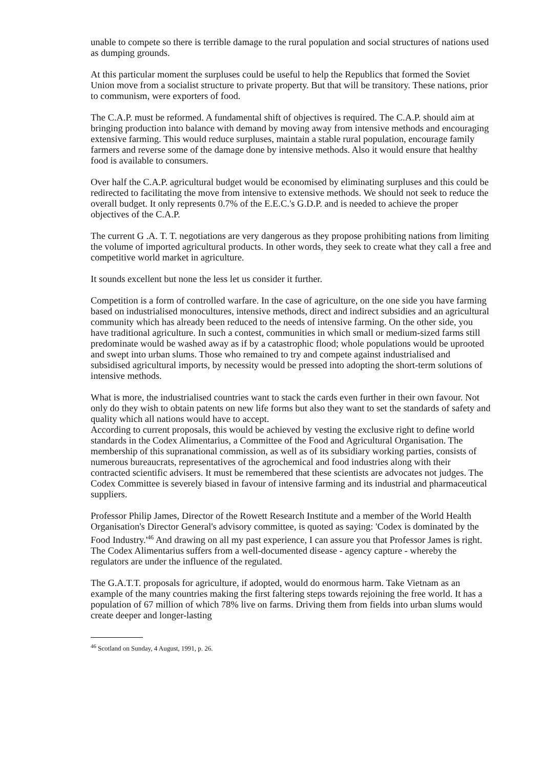unable to compete so there is terrible damage to the rural population and social structures of nations used as dumping grounds.
At this particular moment the surpluses could be useful to help the Republics that formed the Soviet Union move from a socialist structure to private property. But that will be transitory. These nations, prior to communism, were exporters of food.
The C.A.P. must be reformed. A fundamental shift of objectives is required. The C.A.P. should aim at bringing production into balance with demand by moving away from intensive methods and encouraging extensive farming. This would reduce surpluses, maintain a stable rural population, encourage family farmers and reverse some of the damage done by intensive methods. Also it would ensure that healthy food is available to consumers.
Over half the C.A.P. agricultural budget would be economised by eliminating surpluses and this could be redirected to facilitating the move from intensive to extensive methods. We should not seek to reduce the overall budget. It only represents 0.7% of the E.E.C.'s G.D.P. and is needed to achieve the proper objectives of the C.A.P.
The current G .A. T. T. negotiations are very dangerous as they propose prohibiting nations from limiting the volume of imported agricultural products. In other words, they seek to create what they call a free and competitive world market in agriculture.
It sounds excellent but none the less let us consider it further.
Competition is a form of controlled warfare. In the case of agriculture, on the one side you have farming based on industrialised monocultures, intensive methods, direct and indirect subsidies and an agricultural community which has already been reduced to the needs of intensive farming. On the other side, you have traditional agriculture. In such a contest, communities in which small or medium-sized farms still predominate would be washed away as if by a catastrophic flood; whole populations would be uprooted and swept into urban slums. Those who remained to try and compete against industrialised and subsidised agricultural imports, by necessity would be pressed into adopting the short-term solutions of intensive methods.
What is more, the industrialised countries want to stack the cards even further in their own favour. Not only do they wish to obtain patents on new life forms but also they want to set the standards of safety and quality which all nations would have to accept.
According to current proposals, this would be achieved by vesting the exclusive right to define world standards in the Codex Alimentarius, a Committee of the Food and Agricultural Organisation. The membership of this supranational commission, as well as of its subsidiary working parties, consists of numerous bureaucrats, representatives of the agrochemical and food industries along with their contracted scientific advisers. It must be remembered that these scientists are advocates not judges. The Codex Committee is severely biased in favour of intensive farming and its industrial and pharmaceutical suppliers.
Professor Philip James, Director of the Rowett Research Institute and a member of the World Health Organisation's Director General's advisory committee, is quoted as saying: 'Codex is dominated by the Food Industry.'<sup>46</sup> And drawing on all my past experience, I can assure you that Professor James is right. The Codex Alimentarius suffers from a well-documented disease - agency capture - whereby the regulators are under the influence of the regulated.
The G.A.T.T. proposals for agriculture, if adopted, would do enormous harm. Take Vietnam as an example of the many countries making the first faltering steps towards rejoining the free world. It has a population of 67 million of which 78% live on farms. Driving them from fields into urban slums would create deeper and longer-lasting
<sup>46</sup> Scotland on Sunday, 4 August, 1991, p. 26.